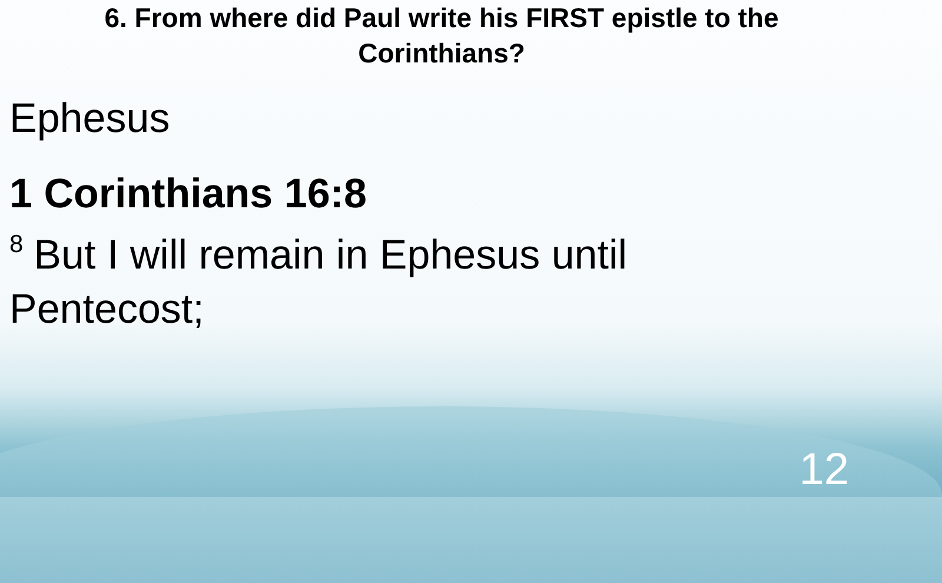6. From where did Paul write his FIRST epistle to the
Corinthians?
Ephesus
1 Corinthians 16:8
<sup>8</sup> But I will remain in Ephesus until
Pentecost;
12